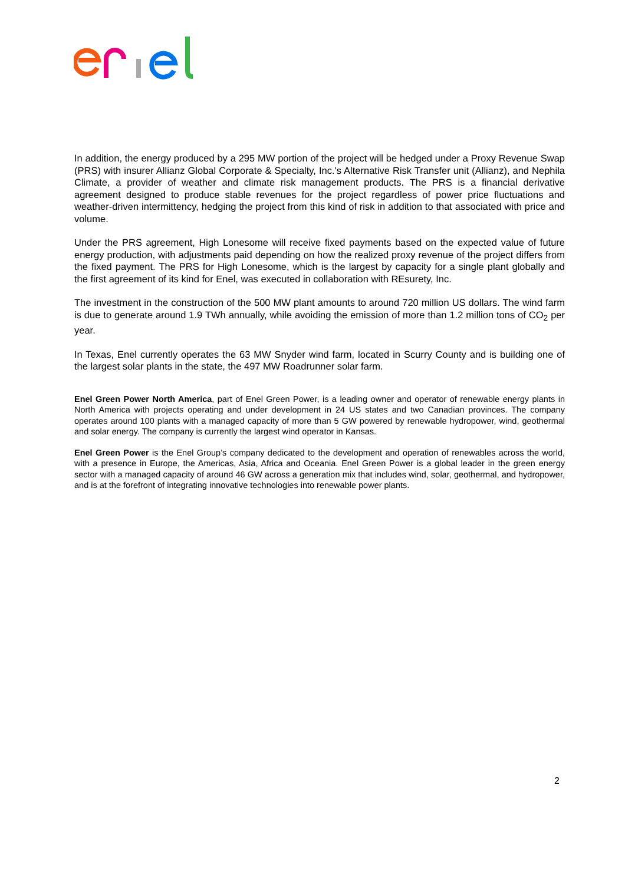In addition, the energy produced by a 295 MW portion of the project will be hedged under a Proxy Revenue Swap (PRS) with insurer Allianz Global Corporate & Specialty, Inc.'s Alternative Risk Transfer unit (Allianz), and Nephila Climate, a provider of weather and climate risk management products. The PRS is a financial derivative agreement designed to produce stable revenues for the project regardless of power price fluctuations and weather-driven intermittency, hedging the project from this kind of risk in addition to that associated with price and volume.
Under the PRS agreement, High Lonesome will receive fixed payments based on the expected value of future energy production, with adjustments paid depending on how the realized proxy revenue of the project differs from the fixed payment. The PRS for High Lonesome, which is the largest by capacity for a single plant globally and the first agreement of its kind for Enel, was executed in collaboration with REsurety, Inc.
The investment in the construction of the 500 MW plant amounts to around 720 million US dollars. The wind farm is due to generate around 1.9 TWh annually, while avoiding the emission of more than 1.2 million tons of CO<sub>2</sub> per year.
In Texas, Enel currently operates the 63 MW Snyder wind farm, located in Scurry County and is building one of the largest solar plants in the state, the 497 MW Roadrunner solar farm.
Enel Green Power North America, part of Enel Green Power, is a leading owner and operator of renewable energy plants in North America with projects operating and under development in 24 US states and two Canadian provinces. The company operates around 100 plants with a managed capacity of more than 5 GW powered by renewable hydropower, wind, geothermal and solar energy. The company is currently the largest wind operator in Kansas.
Enel Green Power is the Enel Group’s company dedicated to the development and operation of renewables across the world, with a presence in Europe, the Americas, Asia, Africa and Oceania. Enel Green Power is a global leader in the green energy sector with a managed capacity of around 46 GW across a generation mix that includes wind, solar, geothermal, and hydropower, and is at the forefront of integrating innovative technologies into renewable power plants.
2